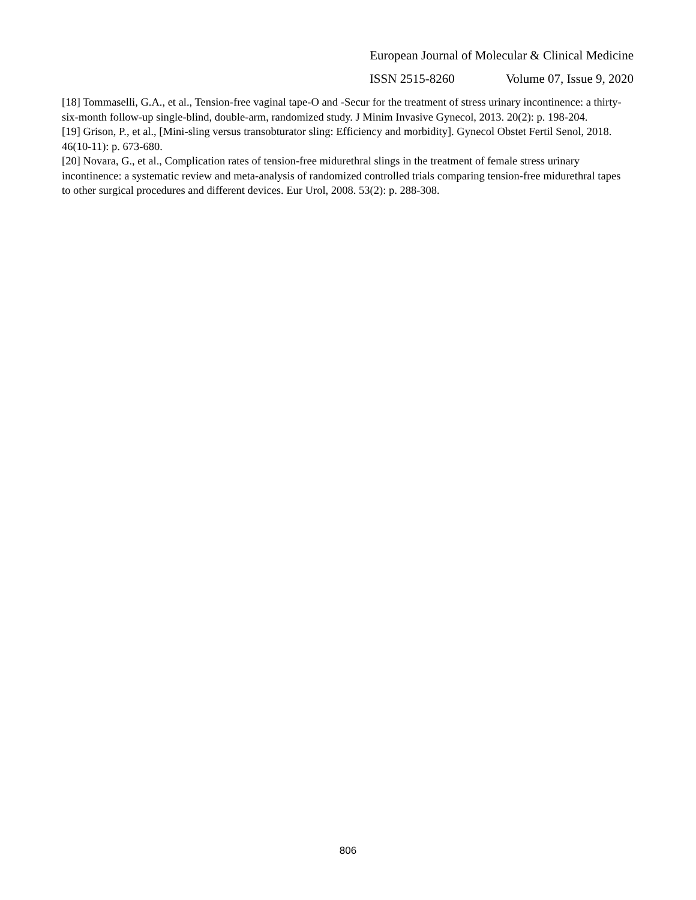European Journal of Molecular & Clinical Medicine
ISSN 2515-8260 Volume 07, Issue 9, 2020
[18] Tommaselli, G.A., et al., Tension-free vaginal tape-O and -Secur for the treatment of stress urinary incontinence: a thirty-six-month follow-up single-blind, double-arm, randomized study. J Minim Invasive Gynecol, 2013. 20(2): p. 198-204.
[19] Grison, P., et al., [Mini-sling versus transobturator sling: Efficiency and morbidity]. Gynecol Obstet Fertil Senol, 2018. 46(10-11): p. 673-680.
[20] Novara, G., et al., Complication rates of tension-free midurethral slings in the treatment of female stress urinary incontinence: a systematic review and meta-analysis of randomized controlled trials comparing tension-free midurethral tapes to other surgical procedures and different devices. Eur Urol, 2008. 53(2): p. 288-308.
806